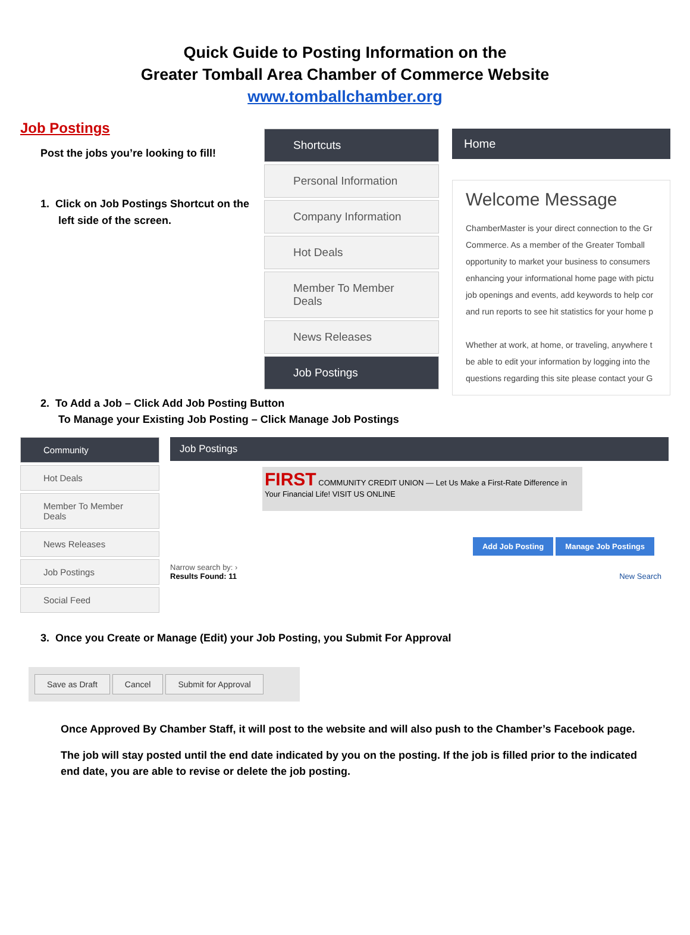Quick Guide to Posting Information on the
Greater Tomball Area Chamber of Commerce Website
www.tomballchamber.org
Job Postings
Post the jobs you’re looking to fill!
1. Click on Job Postings Shortcut on the
left side of the screen.
Shortcuts
Personal Information
Company Information
Hot Deals
Member To Member Deals
News Releases
Job Postings
Home
Welcome Message
ChamberMaster is your direct connection to the Gr
Commerce. As a member of the Greater Tomball
opportunity to market your business to consumers
enhancing your informational home page with pictu
job openings and events, add keywords to help cor
and run reports to see hit statistics for your home p
Whether at work, at home, or traveling, anywhere t
be able to edit your information by logging into the
questions regarding this site please contact your G
2. To Add a Job – Click Add Job Posting Button
To Manage your Existing Job Posting – Click Manage Job Postings
Community
Hot Deals
Member To Member Deals
News Releases
Job Postings
Social Feed
Job Postings
FIRST COMMUNITY CREDIT UNION — Let Us Make a First-Rate Difference in Your Financial Life! VISIT US ONLINE
Add Job Posting Manage Job Postings
Narrow search by: ›
Results Found: 11 New Search
3. Once you Create or Manage (Edit) your Job Posting, you Submit For Approval
Save as Draft Cancel Submit for Approval
Once Approved By Chamber Staff, it will post to the website and will also push to the Chamber’s Facebook page.
The job will stay posted until the end date indicated by you on the posting. If the job is filled prior to the indicated end date, you are able to revise or delete the job posting.